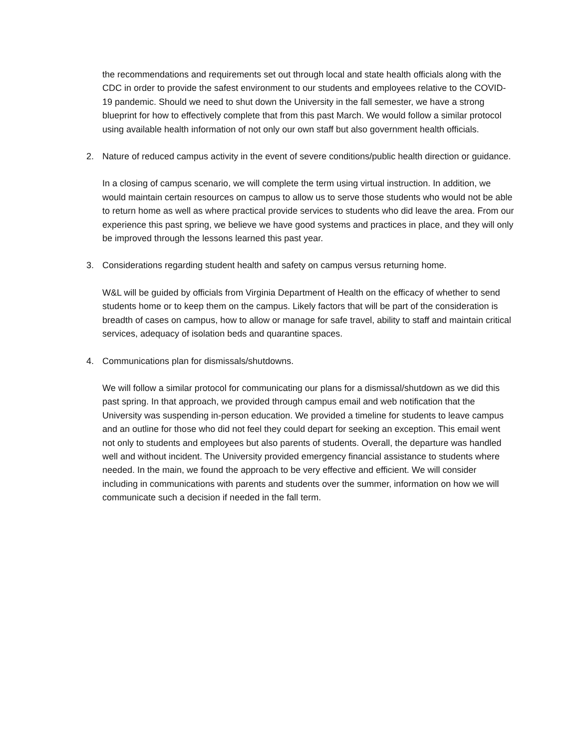the recommendations and requirements set out through local and state health officials along with the CDC in order to provide the safest environment to our students and employees relative to the COVID-19 pandemic. Should we need to shut down the University in the fall semester, we have a strong blueprint for how to effectively complete that from this past March. We would follow a similar protocol using available health information of not only our own staff but also government health officials.
2. Nature of reduced campus activity in the event of severe conditions/public health direction or guidance.
In a closing of campus scenario, we will complete the term using virtual instruction. In addition, we would maintain certain resources on campus to allow us to serve those students who would not be able to return home as well as where practical provide services to students who did leave the area. From our experience this past spring, we believe we have good systems and practices in place, and they will only be improved through the lessons learned this past year.
3. Considerations regarding student health and safety on campus versus returning home.
W&L will be guided by officials from Virginia Department of Health on the efficacy of whether to send students home or to keep them on the campus. Likely factors that will be part of the consideration is breadth of cases on campus, how to allow or manage for safe travel, ability to staff and maintain critical services, adequacy of isolation beds and quarantine spaces.
4. Communications plan for dismissals/shutdowns.
We will follow a similar protocol for communicating our plans for a dismissal/shutdown as we did this past spring. In that approach, we provided through campus email and web notification that the University was suspending in-person education. We provided a timeline for students to leave campus and an outline for those who did not feel they could depart for seeking an exception. This email went not only to students and employees but also parents of students. Overall, the departure was handled well and without incident. The University provided emergency financial assistance to students where needed. In the main, we found the approach to be very effective and efficient. We will consider including in communications with parents and students over the summer, information on how we will communicate such a decision if needed in the fall term.